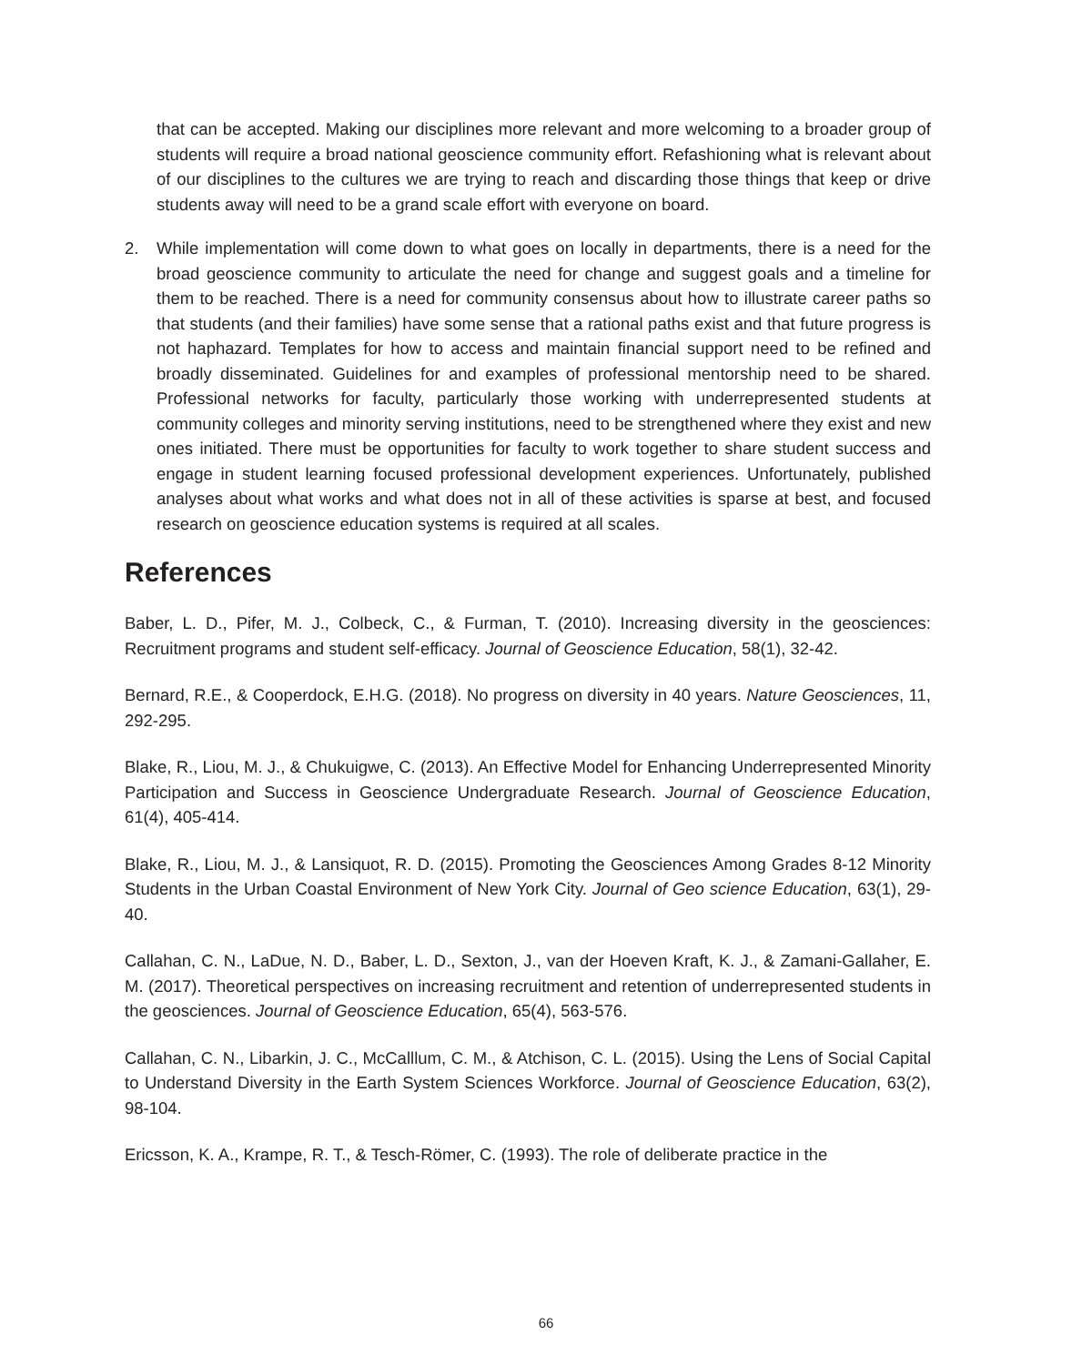that can be accepted. Making our disciplines more relevant and more welcoming to a broader group of students will require a broad national geoscience community effort. Refashioning what is relevant about of our disciplines to the cultures we are trying to reach and discarding those things that keep or drive students away will need to be a grand scale effort with everyone on board.
2. While implementation will come down to what goes on locally in departments, there is a need for the broad geoscience community to articulate the need for change and suggest goals and a timeline for them to be reached. There is a need for community consensus about how to illustrate career paths so that students (and their families) have some sense that a rational paths exist and that future progress is not haphazard. Templates for how to access and maintain financial support need to be refined and broadly disseminated. Guidelines for and examples of professional mentorship need to be shared. Professional networks for faculty, particularly those working with underrepresented students at community colleges and minority serving institutions, need to be strengthened where they exist and new ones initiated. There must be opportunities for faculty to work together to share student success and engage in student learning focused professional development experiences. Unfortunately, published analyses about what works and what does not in all of these activities is sparse at best, and focused research on geoscience education systems is required at all scales.
References
Baber, L. D., Pifer, M. J., Colbeck, C., & Furman, T. (2010). Increasing diversity in the geosciences: Recruitment programs and student self-efficacy. Journal of Geoscience Education, 58(1), 32-42.
Bernard, R.E., & Cooperdock, E.H.G. (2018). No progress on diversity in 40 years. Nature Geosciences, 11, 292-295.
Blake, R., Liou, M. J., & Chukuigwe, C. (2013). An Effective Model for Enhancing Underrepresented Minority Participation and Success in Geoscience Undergraduate Research. Journal of Geoscience Education, 61(4), 405-414.
Blake, R., Liou, M. J., & Lansiquot, R. D. (2015). Promoting the Geosciences Among Grades 8-12 Minority Students in the Urban Coastal Environment of New York City. Journal of Geo science Education, 63(1), 29-40.
Callahan, C. N., LaDue, N. D., Baber, L. D., Sexton, J., van der Hoeven Kraft, K. J., & Zamani-Gallaher, E. M. (2017). Theoretical perspectives on increasing recruitment and retention of underrepresented students in the geosciences. Journal of Geoscience Education, 65(4), 563-576.
Callahan, C. N., Libarkin, J. C., McCalllum, C. M., & Atchison, C. L. (2015). Using the Lens of Social Capital to Understand Diversity in the Earth System Sciences Workforce. Journal of Geoscience Education, 63(2), 98-104.
Ericsson, K. A., Krampe, R. T., & Tesch-Römer, C. (1993). The role of deliberate practice in the
66